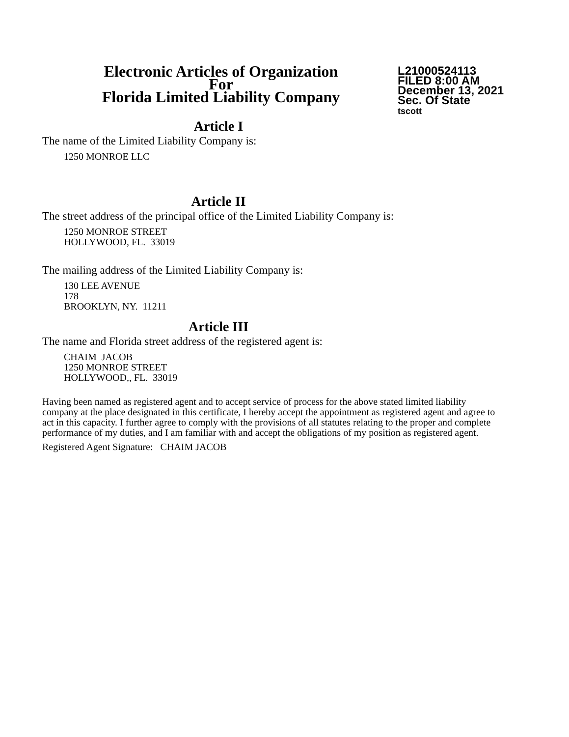Electronic Articles of Organization
For
Florida Limited Liability Company
L21000524113
FILED 8:00 AM
December 13, 2021
Sec. Of State
tscott
Article I
The name of the Limited Liability Company is:
1250 MONROE LLC
Article II
The street address of the principal office of the Limited Liability Company is:
1250 MONROE STREET
HOLLYWOOD, FL. 33019
The mailing address of the Limited Liability Company is:
130 LEE AVENUE
178
BROOKLYN, NY. 11211
Article III
The name and Florida street address of the registered agent is:
CHAIM JACOB
1250 MONROE STREET
HOLLYWOOD,, FL. 33019
Having been named as registered agent and to accept service of process for the above stated limited liability company at the place designated in this certificate, I hereby accept the appointment as registered agent and agree to act in this capacity. I further agree to comply with the provisions of all statutes relating to the proper and complete performance of my duties, and I am familiar with and accept the obligations of my position as registered agent.
Registered Agent Signature: CHAIM JACOB